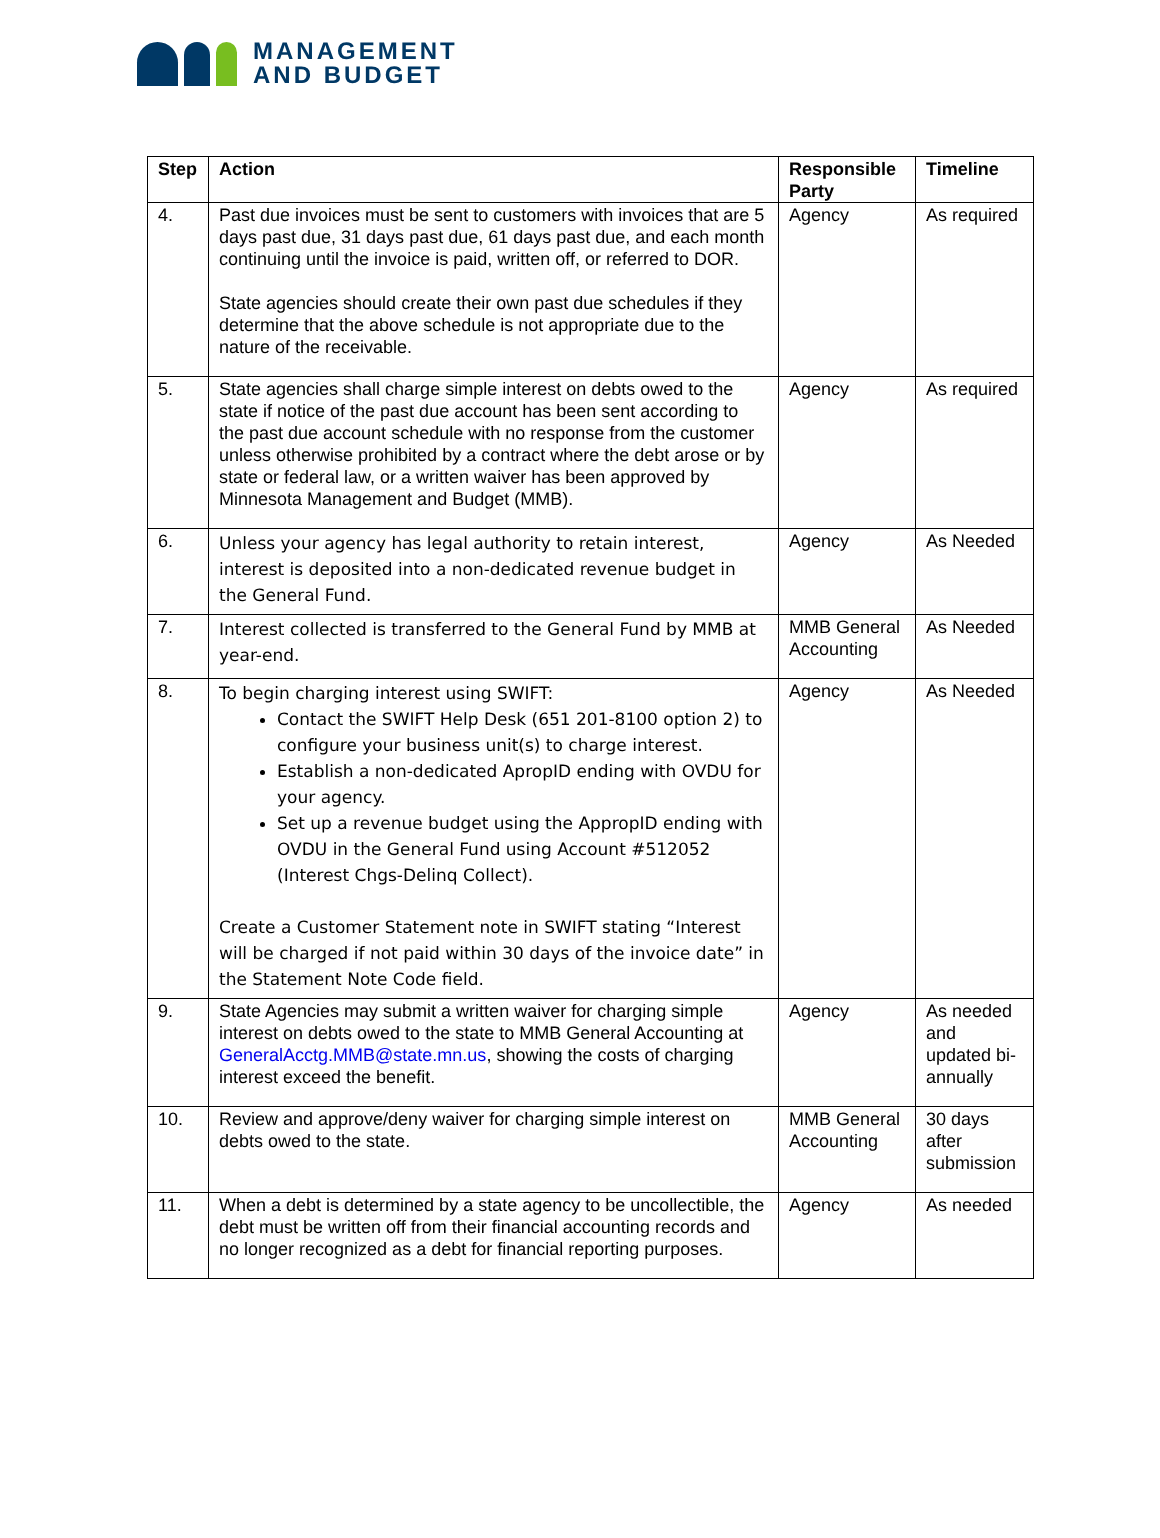MANAGEMENT
AND BUDGET
| Step | Action | Responsible Party | Timeline |
| --- | --- | --- | --- |
| 4. | Past due invoices must be sent to customers with invoices that are 5 days past due, 31 days past due, 61 days past due, and each month continuing until the invoice is paid, written off, or referred to DOR. State agencies should create their own past due schedules if they determine that the above schedule is not appropriate due to the nature of the receivable. | Agency | As required |
| 5. | State agencies shall charge simple interest on debts owed to the state if notice of the past due account has been sent according to the past due account schedule with no response from the customer unless otherwise prohibited by a contract where the debt arose or by state or federal law, or a written waiver has been approved by Minnesota Management and Budget (MMB). | Agency | As required |
| 6. | Unless your agency has legal authority to retain interest, interest is deposited into a non-dedicated revenue budget in the General Fund. | Agency | As Needed |
| 7. | Interest collected is transferred to the General Fund by MMB at year-end. | MMB General Accounting | As Needed |
| 8. | To begin charging interest using SWIFT: Contact the SWIFT Help Desk (651 201-8100 option 2) to configure your business unit(s) to charge interest. Establish a non-dedicated ApropID ending with OVDU for your agency. Set up a revenue budget using the AppropID ending with OVDU in the General Fund using Account #512052 (Interest Chgs-Delinq Collect). Create a Customer Statement note in SWIFT stating “Interest will be charged if not paid within 30 days of the invoice date” in the Statement Note Code field. | Agency | As Needed |
| 9. | State Agencies may submit a written waiver for charging simple interest on debts owed to the state to MMB General Accounting at GeneralAcctg.MMB@state.mn.us , showing the costs of charging interest exceed the benefit. | Agency | As needed and updated bi-annually |
| 10. | Review and approve/deny waiver for charging simple interest on debts owed to the state. | MMB General Accounting | 30 days after submission |
| 11. | When a debt is determined by a state agency to be uncollectible, the debt must be written off from their financial accounting records and no longer recognized as a debt for financial reporting purposes. | Agency | As needed |